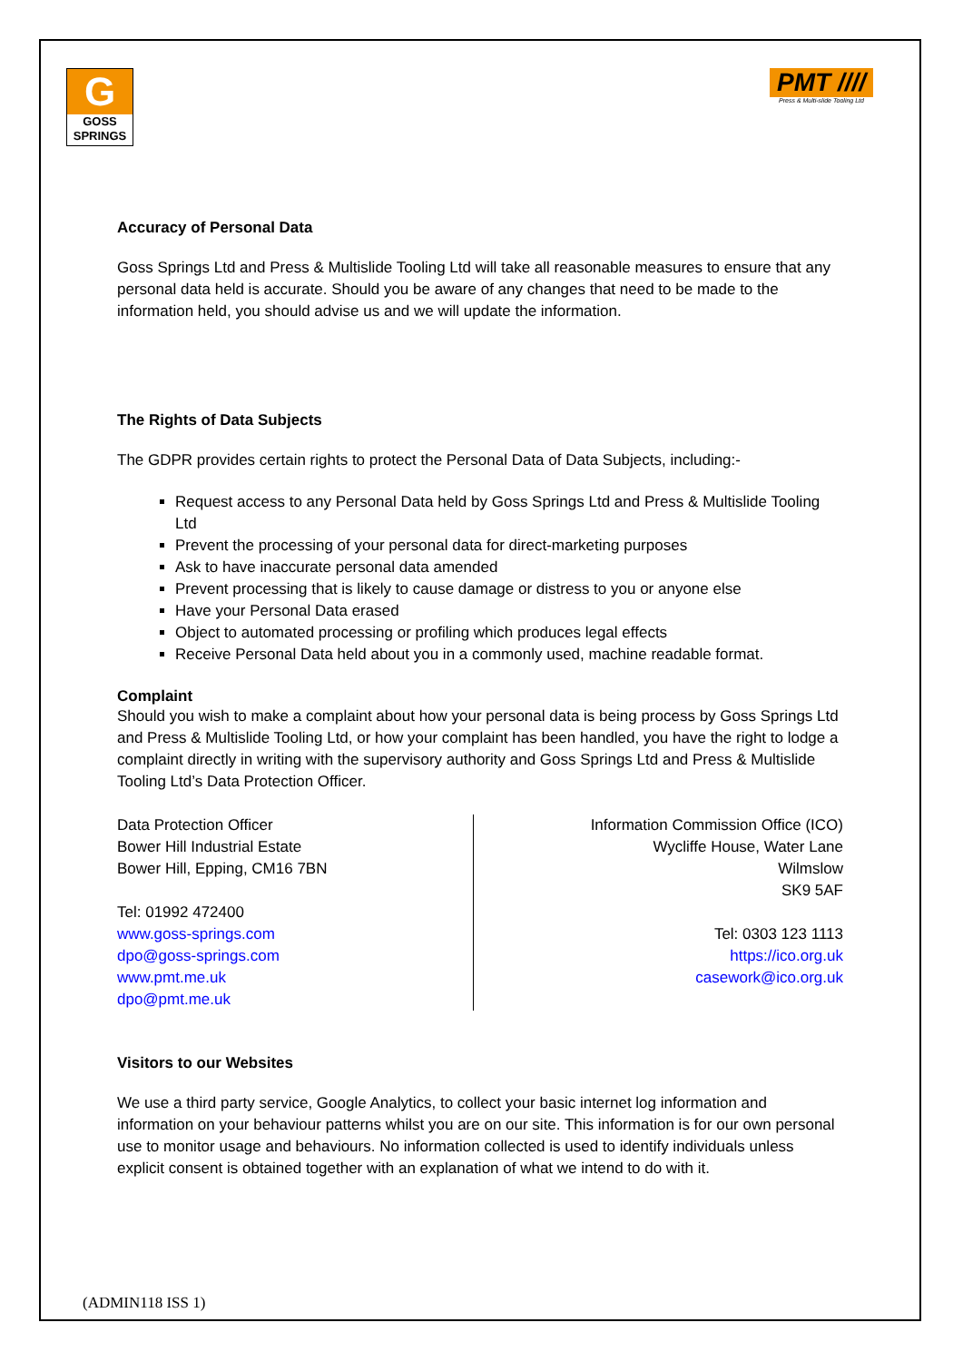G
GOSS
SPRINGS
PMT ////
Press & Multi-slide Tooling Ltd
Accuracy of Personal Data
Goss Springs Ltd and Press & Multislide Tooling Ltd will take all reasonable measures to ensure that any personal data held is accurate. Should you be aware of any changes that need to be made to the information held, you should advise us and we will update the information.
The Rights of Data Subjects
The GDPR provides certain rights to protect the Personal Data of Data Subjects, including:-
Request access to any Personal Data held by Goss Springs Ltd and Press & Multislide Tooling Ltd
Prevent the processing of your personal data for direct-marketing purposes
Ask to have inaccurate personal data amended
Prevent processing that is likely to cause damage or distress to you or anyone else
Have your Personal Data erased
Object to automated processing or profiling which produces legal effects
Receive Personal Data held about you in a commonly used, machine readable format.
Complaint
Should you wish to make a complaint about how your personal data is being process by Goss Springs Ltd and Press & Multislide Tooling Ltd, or how your complaint has been handled, you have the right to lodge a complaint directly in writing with the supervisory authority and Goss Springs Ltd and Press & Multislide Tooling Ltd’s Data Protection Officer.
Data Protection Officer
Bower Hill Industrial Estate
Bower Hill, Epping, CM16 7BN
Tel: 01992 472400
www.goss-springs.com
dpo@goss-springs.com
www.pmt.me.uk
dpo@pmt.me.uk
Information Commission Office (ICO)
Wycliffe House, Water Lane
Wilmslow
SK9 5AF
Tel: 0303 123 1113
https://ico.org.uk
casework@ico.org.uk
Visitors to our Websites
We use a third party service, Google Analytics, to collect your basic internet log information and information on your behaviour patterns whilst you are on our site. This information is for our own personal use to monitor usage and behaviours. No information collected is used to identify individuals unless explicit consent is obtained together with an explanation of what we intend to do with it.
(ADMIN118 ISS 1)